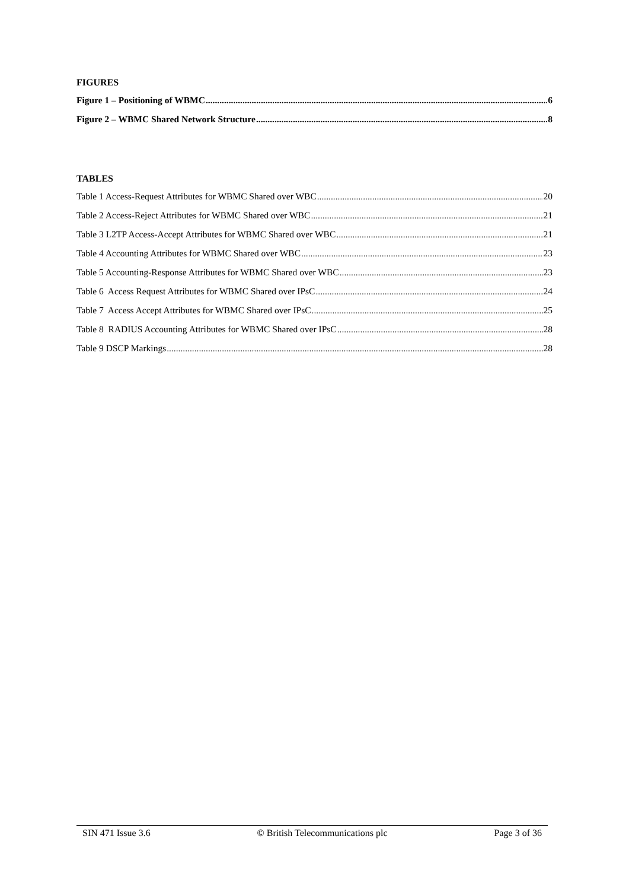FIGURES
Figure 1 – Positioning of WBMC 6
Figure 2 – WBMC Shared Network Structure 8
TABLES
Table 1 Access-Request Attributes for WBMC Shared over WBC 20
Table 2 Access-Reject Attributes for WBMC Shared over WBC 21
Table 3 L2TP Access-Accept Attributes for WBMC Shared over WBC 21
Table 4 Accounting Attributes for WBMC Shared over WBC 23
Table 5 Accounting-Response Attributes for WBMC Shared over WBC 23
Table 6 Access Request Attributes for WBMC Shared over IPsC 24
Table 7 Access Accept Attributes for WBMC Shared over IPsC 25
Table 8 RADIUS Accounting Attributes for WBMC Shared over IPsC 28
Table 9 DSCP Markings 28
SIN 471 Issue 3.6 © British Telecommunications plc Page 3 of 36